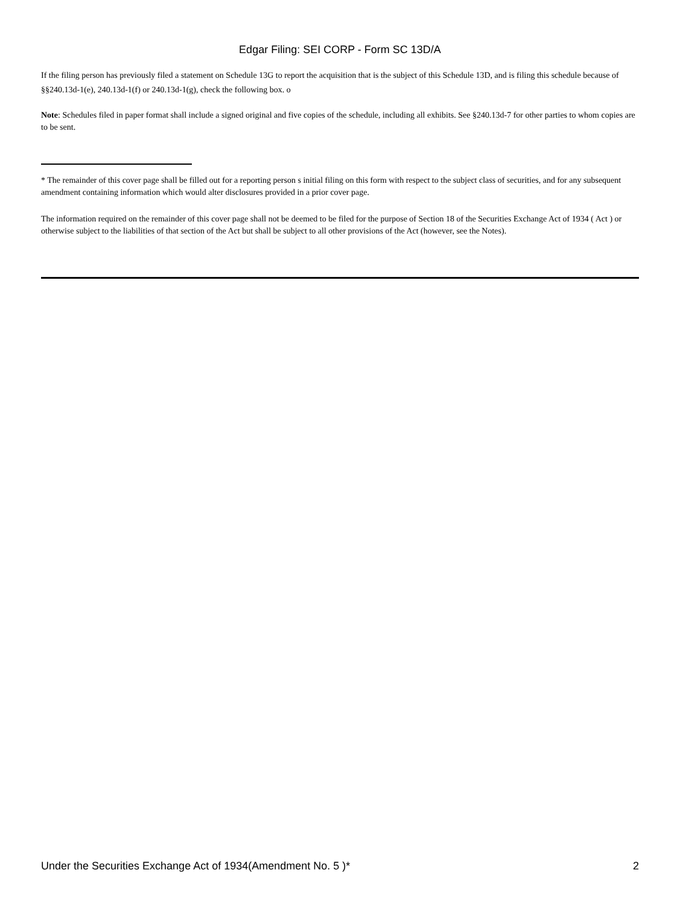Edgar Filing: SEI CORP - Form SC 13D/A
If the filing person has previously filed a statement on Schedule 13G to report the acquisition that is the subject of this Schedule 13D, and is filing this schedule because of §§240.13d-1(e), 240.13d-1(f) or 240.13d-1(g), check the following box. o
Note: Schedules filed in paper format shall include a signed original and five copies of the schedule, including all exhibits. See §240.13d-7 for other parties to whom copies are to be sent.
* The remainder of this cover page shall be filled out for a reporting person s initial filing on this form with respect to the subject class of securities, and for any subsequent amendment containing information which would alter disclosures provided in a prior cover page.
The information required on the remainder of this cover page shall not be deemed to be filed for the purpose of Section 18 of the Securities Exchange Act of 1934 ( Act ) or otherwise subject to the liabilities of that section of the Act but shall be subject to all other provisions of the Act (however, see the Notes).
Under the Securities Exchange Act of 1934(Amendment No. 5 )* 2